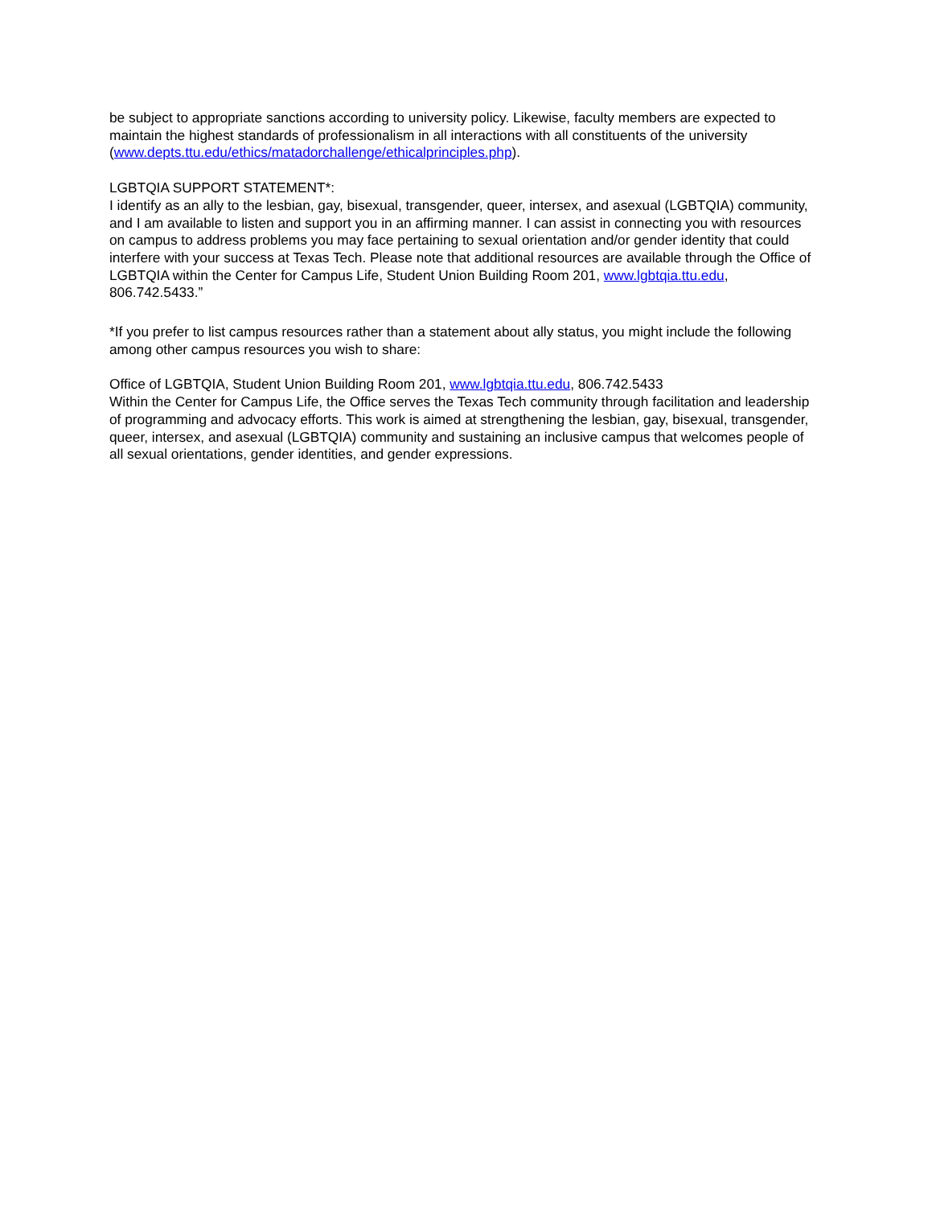be subject to appropriate sanctions according to university policy. Likewise, faculty members are expected to maintain the highest standards of professionalism in all interactions with all constituents of the university (www.depts.ttu.edu/ethics/matadorchallenge/ethicalprinciples.php).
LGBTQIA SUPPORT STATEMENT*:
I identify as an ally to the lesbian, gay, bisexual, transgender, queer, intersex, and asexual (LGBTQIA) community, and I am available to listen and support you in an affirming manner. I can assist in connecting you with resources on campus to address problems you may face pertaining to sexual orientation and/or gender identity that could interfere with your success at Texas Tech. Please note that additional resources are available through the Office of LGBTQIA within the Center for Campus Life, Student Union Building Room 201, www.lgbtqia.ttu.edu, 806.742.5433.”
*If you prefer to list campus resources rather than a statement about ally status, you might include the following among other campus resources you wish to share:
Office of LGBTQIA, Student Union Building Room 201, www.lgbtqia.ttu.edu, 806.742.5433
Within the Center for Campus Life, the Office serves the Texas Tech community through facilitation and leadership of programming and advocacy efforts. This work is aimed at strengthening the lesbian, gay, bisexual, transgender, queer, intersex, and asexual (LGBTQIA) community and sustaining an inclusive campus that welcomes people of all sexual orientations, gender identities, and gender expressions.